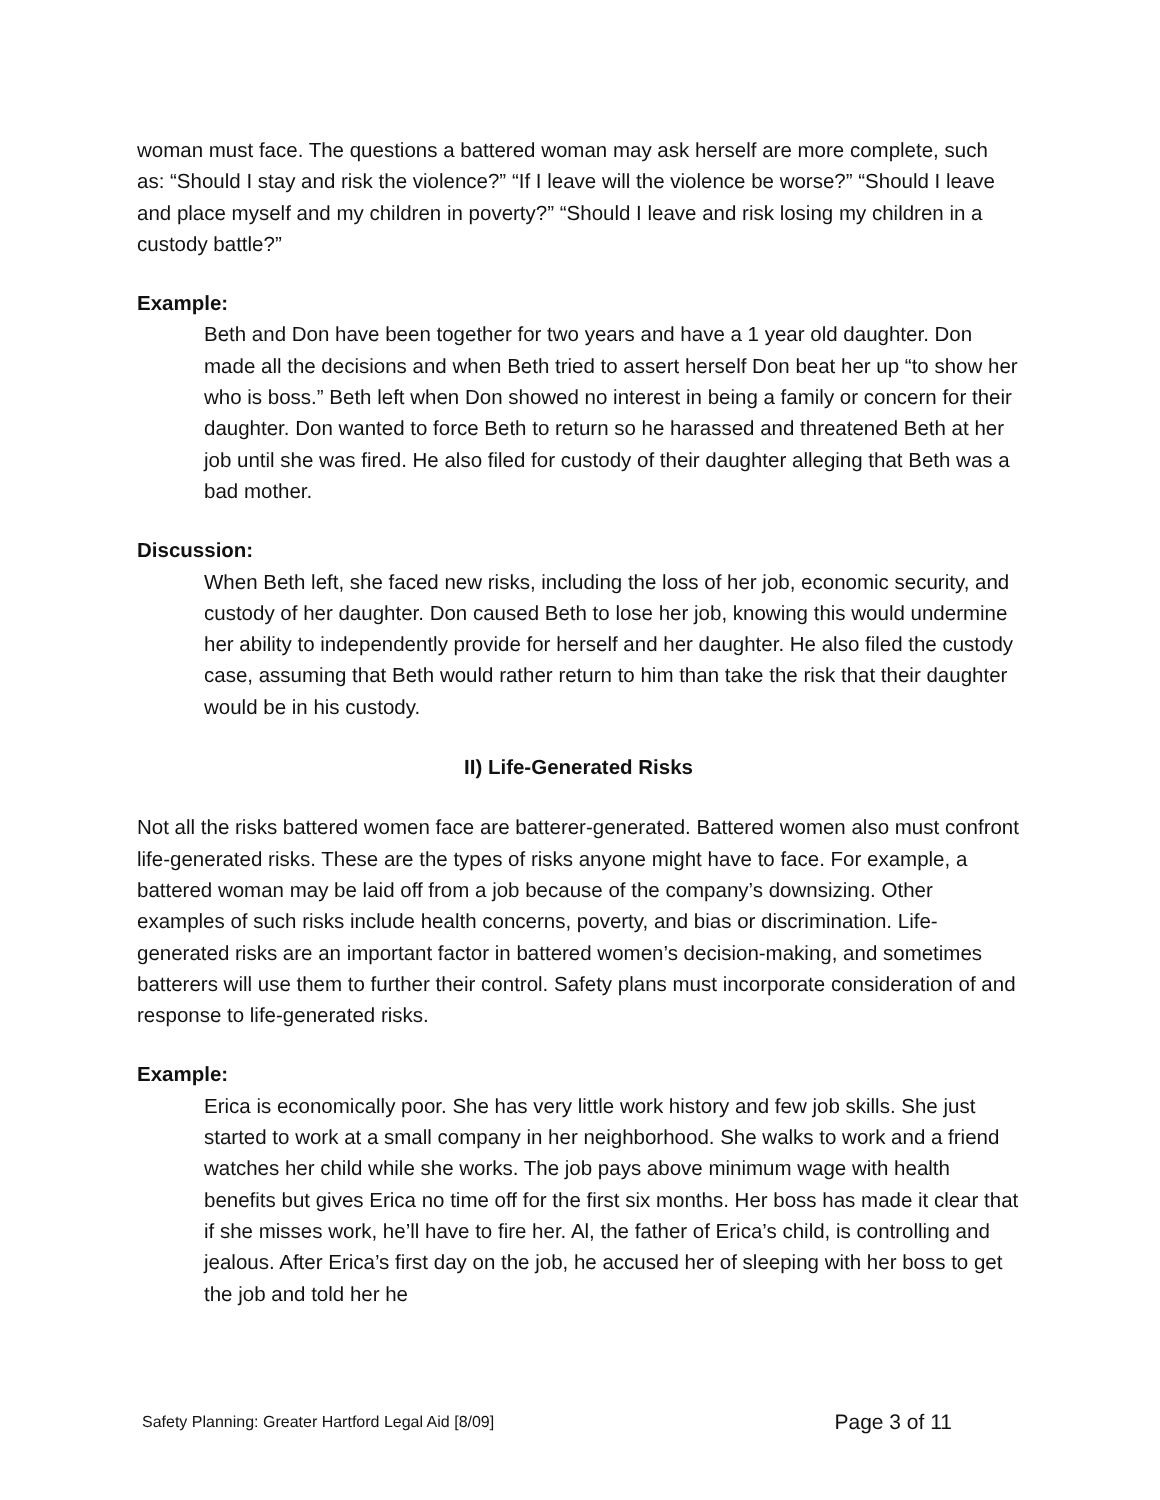woman must face. The questions a battered woman may ask herself are more complete, such as: “Should I stay and risk the violence?” “If I leave will the violence be worse?” “Should I leave and place myself and my children in poverty?” “Should I leave and risk losing my children in a custody battle?”
Example:
Beth and Don have been together for two years and have a 1 year old daughter. Don made all the decisions and when Beth tried to assert herself Don beat her up “to show her who is boss.” Beth left when Don showed no interest in being a family or concern for their daughter. Don wanted to force Beth to return so he harassed and threatened Beth at her job until she was fired. He also filed for custody of their daughter alleging that Beth was a bad mother.
Discussion:
When Beth left, she faced new risks, including the loss of her job, economic security, and custody of her daughter. Don caused Beth to lose her job, knowing this would undermine her ability to independently provide for herself and her daughter. He also filed the custody case, assuming that Beth would rather return to him than take the risk that their daughter would be in his custody.
II) Life-Generated Risks
Not all the risks battered women face are batterer-generated. Battered women also must confront life-generated risks. These are the types of risks anyone might have to face. For example, a battered woman may be laid off from a job because of the company’s downsizing. Other examples of such risks include health concerns, poverty, and bias or discrimination. Life-generated risks are an important factor in battered women’s decision-making, and sometimes batterers will use them to further their control. Safety plans must incorporate consideration of and response to life-generated risks.
Example:
Erica is economically poor. She has very little work history and few job skills. She just started to work at a small company in her neighborhood. She walks to work and a friend watches her child while she works. The job pays above minimum wage with health benefits but gives Erica no time off for the first six months. Her boss has made it clear that if she misses work, he’ll have to fire her. Al, the father of Erica’s child, is controlling and jealous. After Erica’s first day on the job, he accused her of sleeping with her boss to get the job and told her he
Safety Planning: Greater Hartford Legal Aid [8/09] Page 3 of 11